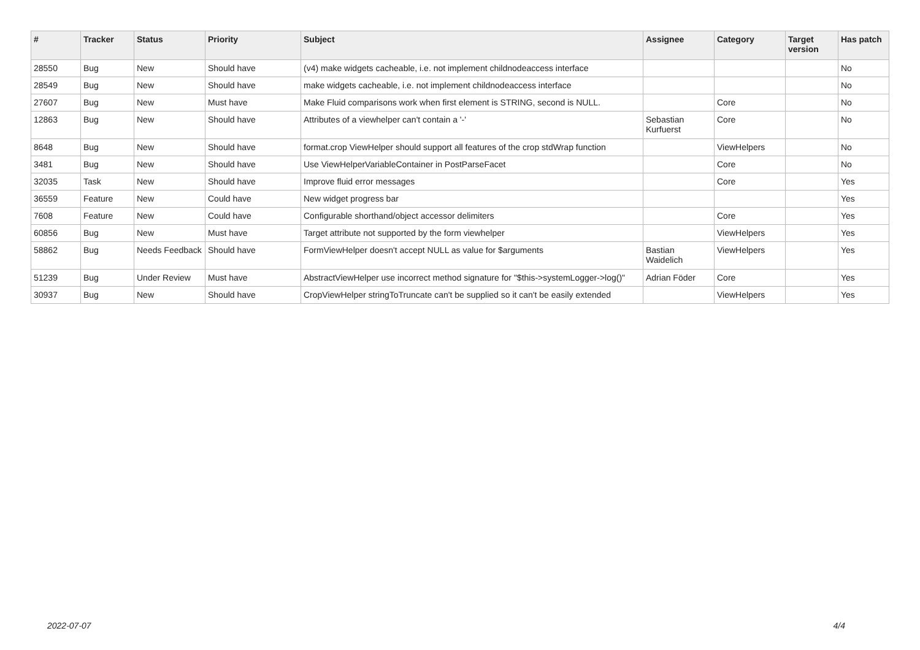| # | Tracker | Status | Priority | Subject | Assignee | Category | Target version | Has patch |
| --- | --- | --- | --- | --- | --- | --- | --- | --- |
| 28550 | Bug | New | Should have | (v4) make widgets cacheable, i.e. not implement childnodeaccess interface | | | | No |
| 28549 | Bug | New | Should have | make widgets cacheable, i.e. not implement childnodeaccess interface | | | | No |
| 27607 | Bug | New | Must have | Make Fluid comparisons work when first element is STRING, second is NULL. | | Core | | No |
| 12863 | Bug | New | Should have | Attributes of a viewhelper can't contain a '-' | Sebastian Kurfuerst | Core | | No |
| 8648 | Bug | New | Should have | format.crop ViewHelper should support all features of the crop stdWrap function | | ViewHelpers | | No |
| 3481 | Bug | New | Should have | Use ViewHelperVariableContainer in PostParseFacet | | Core | | No |
| 32035 | Task | New | Should have | Improve fluid error messages | | Core | | Yes |
| 36559 | Feature | New | Could have | New widget progress bar | | | | Yes |
| 7608 | Feature | New | Could have | Configurable shorthand/object accessor delimiters | | Core | | Yes |
| 60856 | Bug | New | Must have | Target attribute not supported by the form viewhelper | | ViewHelpers | | Yes |
| 58862 | Bug | Needs Feedback | Should have | FormViewHelper doesn't accept NULL as value for $arguments | Bastian Waidelich | ViewHelpers | | Yes |
| 51239 | Bug | Under Review | Must have | AbstractViewHelper use incorrect method signature for "$this->systemLogger->log()" | Adrian Föder | Core | | Yes |
| 30937 | Bug | New | Should have | CropViewHelper stringToTruncate can't be supplied so it can't be easily extended | | ViewHelpers | | Yes |
2022-07-07 4/4